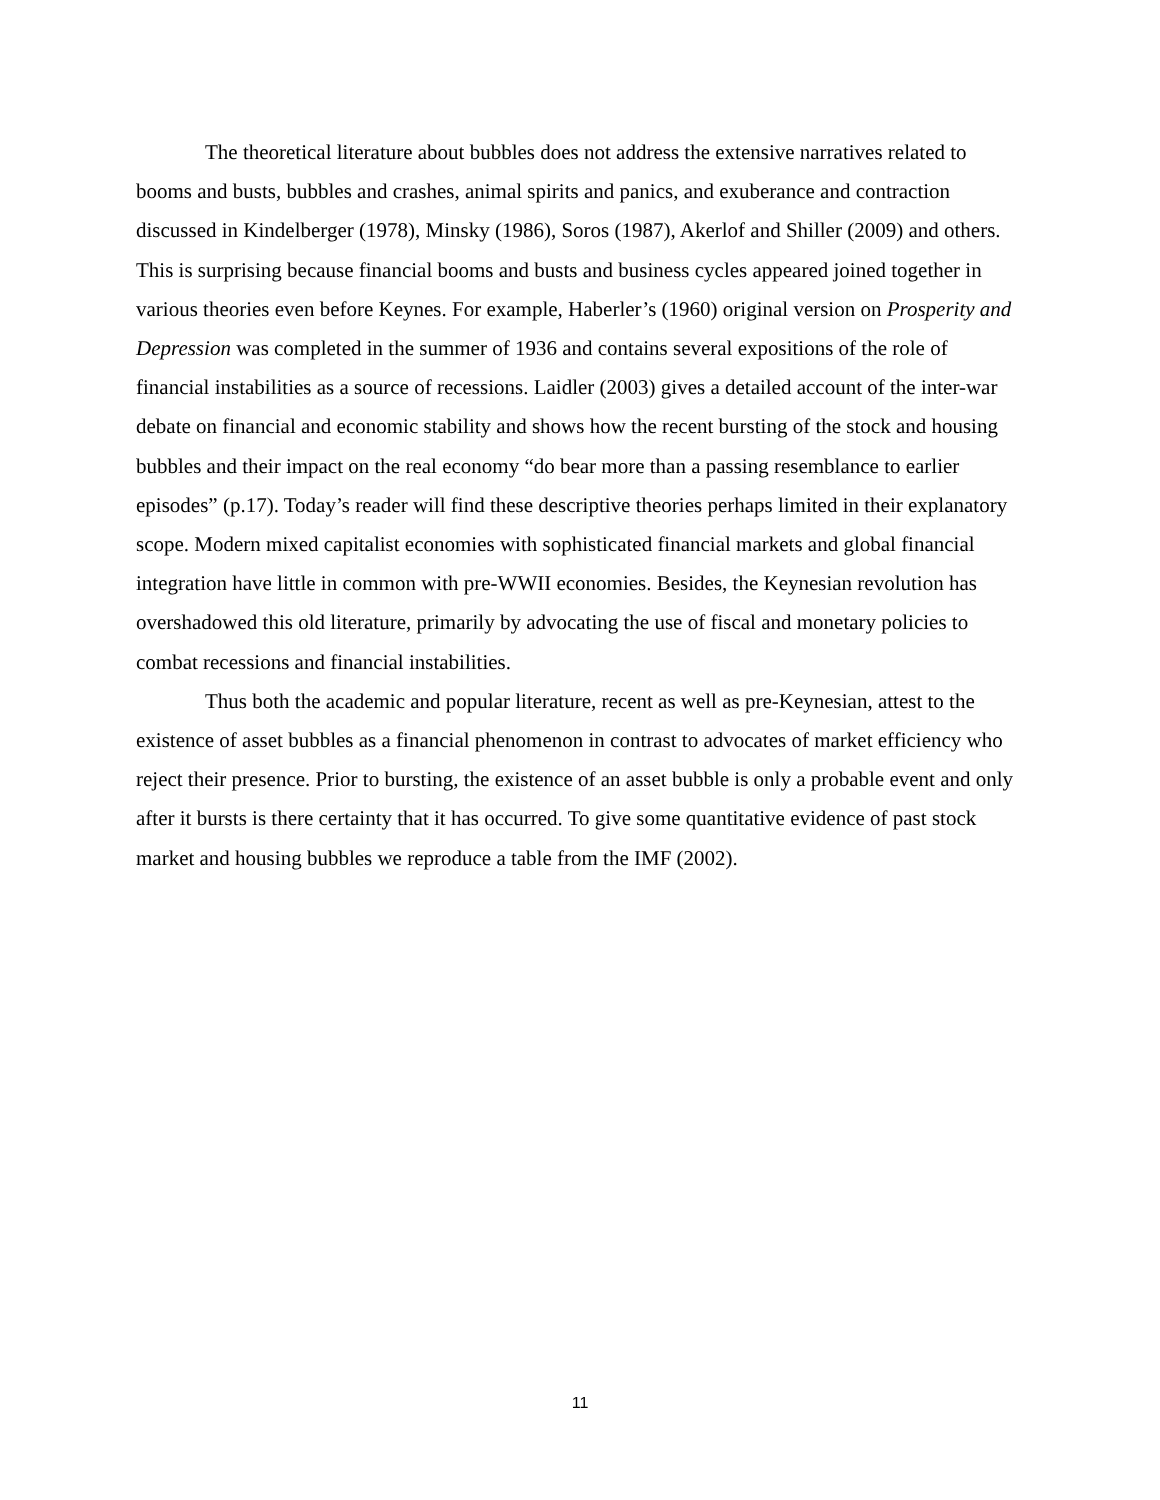The theoretical literature about bubbles does not address the extensive narratives related to booms and busts, bubbles and crashes, animal spirits and panics, and exuberance and contraction discussed in Kindelberger (1978), Minsky (1986), Soros (1987), Akerlof and Shiller (2009) and others. This is surprising because financial booms and busts and business cycles appeared joined together in various theories even before Keynes. For example, Haberler’s (1960) original version on Prosperity and Depression was completed in the summer of 1936 and contains several expositions of the role of financial instabilities as a source of recessions. Laidler (2003) gives a detailed account of the inter-war debate on financial and economic stability and shows how the recent bursting of the stock and housing bubbles and their impact on the real economy “do bear more than a passing resemblance to earlier episodes” (p.17). Today’s reader will find these descriptive theories perhaps limited in their explanatory scope. Modern mixed capitalist economies with sophisticated financial markets and global financial integration have little in common with pre-WWII economies. Besides, the Keynesian revolution has overshadowed this old literature, primarily by advocating the use of fiscal and monetary policies to combat recessions and financial instabilities.
Thus both the academic and popular literature, recent as well as pre-Keynesian, attest to the existence of asset bubbles as a financial phenomenon in contrast to advocates of market efficiency who reject their presence. Prior to bursting, the existence of an asset bubble is only a probable event and only after it bursts is there certainty that it has occurred. To give some quantitative evidence of past stock market and housing bubbles we reproduce a table from the IMF (2002).
11